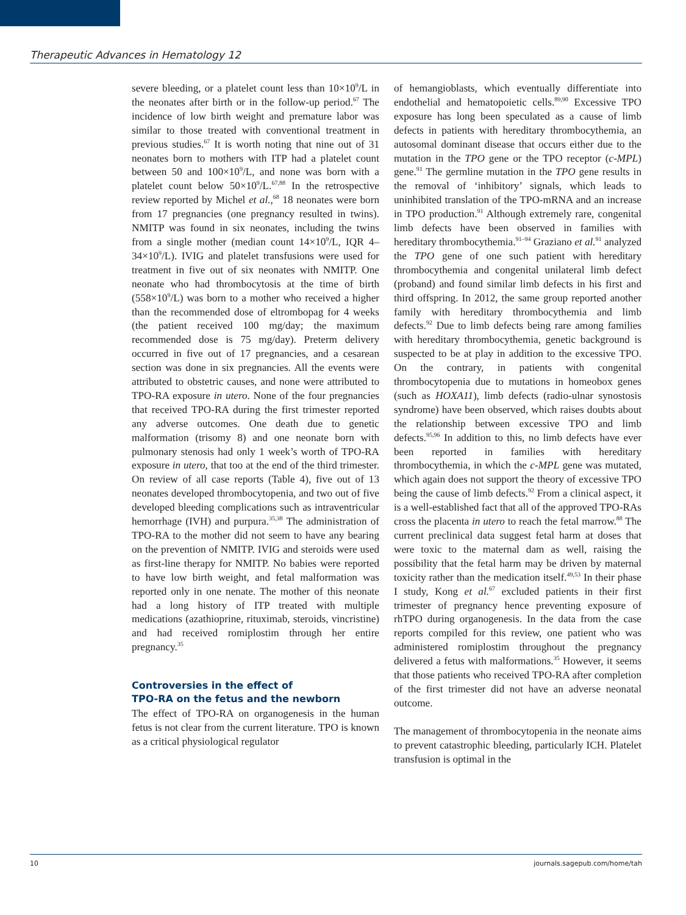Therapeutic Advances in Hematology 12
severe bleeding, or a platelet count less than 10×10<sup>9</sup>/L in the neonates after birth or in the follow-up period.<sup>67</sup> The incidence of low birth weight and premature labor was similar to those treated with conventional treatment in previous studies.<sup>67</sup> It is worth noting that nine out of 31 neonates born to mothers with ITP had a platelet count between 50 and 100×10<sup>9</sup>/L, and none was born with a platelet count below 50×10<sup>9</sup>/L.<sup>67,88</sup> In the retrospective review reported by Michel et al.,<sup>68</sup> 18 neonates were born from 17 pregnancies (one pregnancy resulted in twins). NMITP was found in six neonates, including the twins from a single mother (median count 14×10<sup>9</sup>/L, IQR 4–34×10<sup>9</sup>/L). IVIG and platelet transfusions were used for treatment in five out of six neonates with NMITP. One neonate who had thrombocytosis at the time of birth (558×10<sup>9</sup>/L) was born to a mother who received a higher than the recommended dose of eltrombopag for 4 weeks (the patient received 100 mg/day; the maximum recommended dose is 75 mg/day). Preterm delivery occurred in five out of 17 pregnancies, and a cesarean section was done in six pregnancies. All the events were attributed to obstetric causes, and none were attributed to TPO-RA exposure in utero. None of the four pregnancies that received TPO-RA during the first trimester reported any adverse outcomes. One death due to genetic malformation (trisomy 8) and one neonate born with pulmonary stenosis had only 1 week’s worth of TPO-RA exposure in utero, that too at the end of the third trimester. On review of all case reports (Table 4), five out of 13 neonates developed thrombocytopenia, and two out of five developed bleeding complications such as intraventricular hemorrhage (IVH) and purpura.<sup>35,38</sup> The administration of TPO-RA to the mother did not seem to have any bearing on the prevention of NMITP. IVIG and steroids were used as first-line therapy for NMITP. No babies were reported to have low birth weight, and fetal malformation was reported only in one nenate. The mother of this neonate had a long history of ITP treated with multiple medications (azathioprine, rituximab, steroids, vincristine) and had received romiplostim through her entire pregnancy.<sup>35</sup>
Controversies in the effect of
TPO-RA on the fetus and the newborn
The effect of TPO-RA on organogenesis in the human fetus is not clear from the current literature. TPO is known as a critical physiological regulator
of hemangioblasts, which eventually differentiate into endothelial and hematopoietic cells.<sup>89,90</sup> Excessive TPO exposure has long been speculated as a cause of limb defects in patients with hereditary thrombocythemia, an autosomal dominant disease that occurs either due to the mutation in the TPO gene or the TPO receptor (c-MPL) gene.<sup>91</sup> The germline mutation in the TPO gene results in the removal of ‘inhibitory’ signals, which leads to uninhibited translation of the TPO-mRNA and an increase in TPO production.<sup>91</sup> Although extremely rare, congenital limb defects have been observed in families with hereditary thrombocythemia.<sup>91–94</sup> Graziano et al.<sup>91</sup> analyzed the TPO gene of one such patient with hereditary thrombocythemia and congenital unilateral limb defect (proband) and found similar limb defects in his first and third offspring. In 2012, the same group reported another family with hereditary thrombocythemia and limb defects.<sup>92</sup> Due to limb defects being rare among families with hereditary thrombocythemia, genetic background is suspected to be at play in addition to the excessive TPO. On the contrary, in patients with congenital thrombocytopenia due to mutations in homeobox genes (such as HOXA11), limb defects (radio-ulnar synostosis syndrome) have been observed, which raises doubts about the relationship between excessive TPO and limb defects.<sup>95,96</sup> In addition to this, no limb defects have ever been reported in families with hereditary thrombocythemia, in which the c-MPL gene was mutated, which again does not support the theory of excessive TPO being the cause of limb defects.<sup>92</sup> From a clinical aspect, it is a well-established fact that all of the approved TPO-RAs cross the placenta in utero to reach the fetal marrow.<sup>88</sup> The current preclinical data suggest fetal harm at doses that were toxic to the maternal dam as well, raising the possibility that the fetal harm may be driven by maternal toxicity rather than the medication itself.<sup>49,53</sup> In their phase I study, Kong et al.<sup>67</sup> excluded patients in their first trimester of pregnancy hence preventing exposure of rhTPO during organogenesis. In the data from the case reports compiled for this review, one patient who was administered romiplostim throughout the pregnancy delivered a fetus with malformations.<sup>35</sup> However, it seems that those patients who received TPO-RA after completion of the first trimester did not have an adverse neonatal outcome.
The management of thrombocytopenia in the neonate aims to prevent catastrophic bleeding, particularly ICH. Platelet transfusion is optimal in the
10 journals.sagepub.com/home/tah